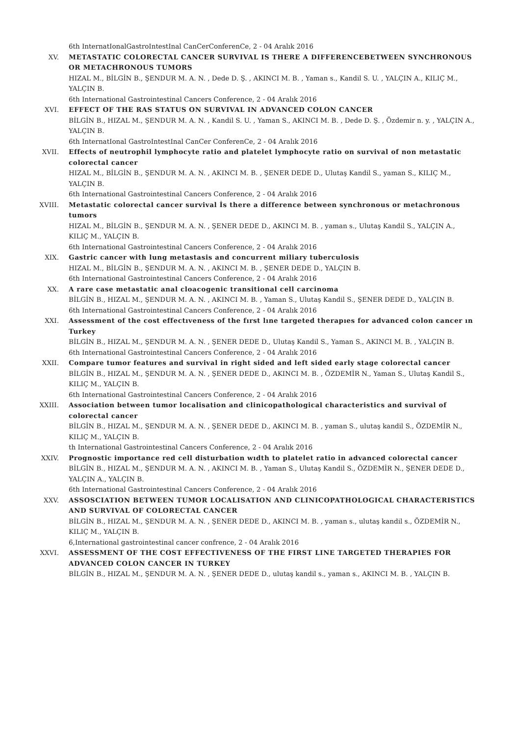6th InternatIonalGastroIntestInal CanCerConferenCe, 2 - 04 Aralık 2016
XV. METASTATIC COLORECTAL CANCER SURVIVAL IS THERE A DIFFERENCEBETWEEN SYNCHRONOUS OR METACHRONOUS TUMORS
HIZAL M., BİLGİN B., ŞENDUR M. A. N. , Dede D. Ş. , AKINCI M. B. , Yaman s., Kandil S. U. , YALÇIN A., KILIÇ M., YALÇIN B.
6th International Gastrointestinal Cancers Conference, 2 - 04 Aralık 2016
XVI. EFFECT OF THE RAS STATUS ON SURVIVAL IN ADVANCED COLON CANCER
BİLGİN B., HIZAL M., ŞENDUR M. A. N. , Kandil S. U. , Yaman S., AKINCI M. B. , Dede D. Ş. , Özdemir n. y. , YALÇIN A., YALÇIN B.
6th InternatIonal GastroIntestInal CanCer ConferenCe, 2 - 04 Aralık 2016
XVII. Effects of neutrophil lymphocyte ratio and platelet lymphocyte ratio on survival of non metastatic colorectal cancer
HIZAL M., BİLGİN B., ŞENDUR M. A. N. , AKINCI M. B. , ŞENER DEDE D., Ulutaş Kandil S., yaman S., KILIÇ M., YALÇIN B.
6th International Gastrointestinal Cancers Conference, 2 - 04 Aralık 2016
XVIII. Metastatic colorectal cancer survival İs there a difference between synchronous or metachronous tumors
HIZAL M., BİLGİN B., ŞENDUR M. A. N. , ŞENER DEDE D., AKINCI M. B. , yaman s., Ulutaş Kandil S., YALÇIN A., KILIÇ M., YALÇIN B.
6th International Gastrointestinal Cancers Conference, 2 - 04 Aralık 2016
XIX. Gastric cancer with lung metastasis and concurrent miliary tuberculosis
HIZAL M., BİLGİN B., ŞENDUR M. A. N. , AKINCI M. B. , ŞENER DEDE D., YALÇIN B.
6th International Gastrointestinal Cancers Conference, 2 - 04 Aralık 2016
XX. A rare case metastatic anal cloacogenic transitional cell carcinoma
BİLGİN B., HIZAL M., ŞENDUR M. A. N. , AKINCI M. B. , Yaman S., Ulutaş Kandil S., ŞENER DEDE D., YALÇIN B.
6th International Gastrointestinal Cancers Conference, 2 - 04 Aralık 2016
XXI. Assessment of the cost effectıveness of the fırst lıne targeted therapıes for advanced colon cancer ın Turkey
BİLGİN B., HIZAL M., ŞENDUR M. A. N. , ŞENER DEDE D., Ulutaş Kandil S., Yaman S., AKINCI M. B. , YALÇIN B.
6th International Gastrointestinal Cancers Conference, 2 - 04 Aralık 2016
XXII. Compare tumor features and survival in right sided and left sided early stage colorectal cancer
BİLGİN B., HIZAL M., ŞENDUR M. A. N. , ŞENER DEDE D., AKINCI M. B. , ÖZDEMİR N., Yaman S., Ulutaş Kandil S., KILIÇ M., YALÇIN B.
6th International Gastrointestinal Cancers Conference, 2 - 04 Aralık 2016
XXIII. Association between tumor localisation and clinicopathological characteristics and survival of colorectal cancer
BİLGİN B., HIZAL M., ŞENDUR M. A. N. , ŞENER DEDE D., AKINCI M. B. , yaman S., ulutaş kandil S., ÖZDEMİR N., KILIÇ M., YALÇIN B.
th International Gastrointestinal Cancers Conference, 2 - 04 Aralık 2016
XXIV. Prognostic importance red cell disturbation wıdth to platelet ratio in advanced colorectal cancer
BİLGİN B., HIZAL M., ŞENDUR M. A. N. , AKINCI M. B. , Yaman S., Ulutaş Kandil S., ÖZDEMİR N., ŞENER DEDE D., YALÇIN A., YALÇIN B.
6th International Gastrointestinal Cancers Conference, 2 - 04 Aralık 2016
XXV. ASSOSCIATION BETWEEN TUMOR LOCALISATION AND CLINICOPATHOLOGICAL CHARACTERISTICS AND SURVIVAL OF COLORECTAL CANCER
BİLGİN B., HIZAL M., ŞENDUR M. A. N. , ŞENER DEDE D., AKINCI M. B. , yaman s., ulutaş kandil s., ÖZDEMİR N., KILIÇ M., YALÇIN B.
6,International gastrointestinal cancer confrence, 2 - 04 Aralık 2016
XXVI. ASSESSMENT OF THE COST EFFECTIVENESS OF THE FIRST LINE TARGETED THERAPIES FOR ADVANCED COLON CANCER IN TURKEY
BİLGİN B., HIZAL M., ŞENDUR M. A. N. , ŞENER DEDE D., ulutaş kandil s., yaman s., AKINCI M. B. , YALÇIN B.